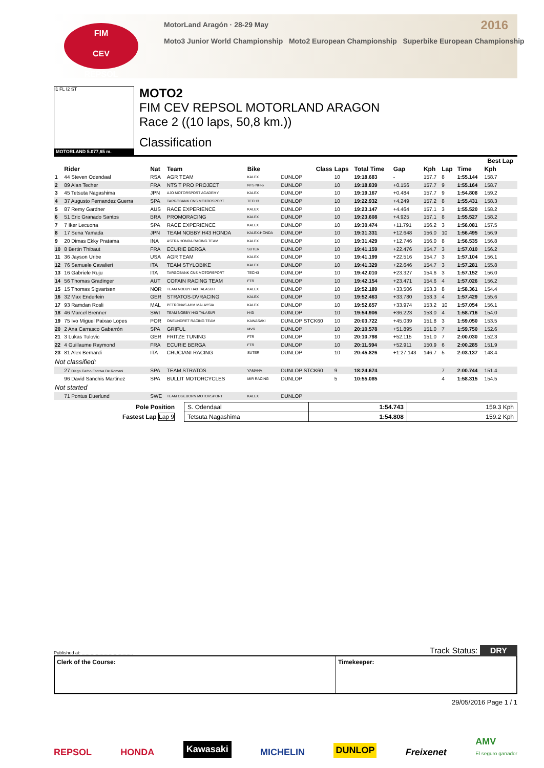FIM
CEV
REPSOL
MotorLand Aragón · 28-29 May
Moto3 Junior World Championship Moto2 European Championship Superbike European Championship
2016
I1 FL I2 ST
MOTORLAND 5.077,65 m.
MOTO2
FIM CEV REPSOL MOTORLAND ARAGON
Race 2 ((10 laps, 50,8 km.))
Classification
| | | | | | | | | | | | | Best Lap |
| --- | --- | --- | --- | --- | --- | --- | --- | --- | --- | --- | --- | --- |
| | Rider | Nat | Team | Bike | Class | Laps | Total Time | Gap | Kph | Lap | Time | Kph |
| 1 | 44 Steven Odendaal | RSA | AGR TEAM | KALEX | DUNLOP | 10 | 19:18.683 | - | 157.7 | 8 | 1:55.144 | 158.7 |
| 2 | 89 Alan Techer | FRA | NTS T PRO PROJECT | NTS NH-6 | DUNLOP | 10 | 19:18.839 | +0.156 | 157.7 | 9 | 1:55.164 | 158.7 |
| 3 | 45 Tetsuta Nagashima | JPN | AJO MOTORSPORT ACADEMY | KALEX | DUNLOP | 10 | 19:19.167 | +0.484 | 157.7 | 9 | 1:54.808 | 159.2 |
| 4 | 37 Augusto Fernandez Guerra | SPA | TARGOBANK CNS MOTORSPORT | TECH3 | DUNLOP | 10 | 19:22.932 | +4.249 | 157.2 | 8 | 1:55.431 | 158.3 |
| 5 | 87 Remy Gardner | AUS | RACE EXPERIENCE | KALEX | DUNLOP | 10 | 19:23.147 | +4.464 | 157.1 | 3 | 1:55.520 | 158.2 |
| 6 | 51 Eric Granado Santos | BRA | PROMORACING | KALEX | DUNLOP | 10 | 19:23.608 | +4.925 | 157.1 | 8 | 1:55.527 | 158.2 |
| 7 | 7 Iker Lecuona | SPA | RACE EXPERIENCE | KALEX | DUNLOP | 10 | 19:30.474 | +11.791 | 156.2 | 3 | 1:56.081 | 157.5 |
| 8 | 17 Sena Yamada | JPN | TEAM NOBBY H43 HONDA | KALEX-HONDA | DUNLOP | 10 | 19:31.331 | +12.648 | 156.0 | 10 | 1:56.495 | 156.9 |
| 9 | 20 Dimas Ekky Pratama | INA | ASTRA HONDA RACING TEAM | KALEX | DUNLOP | 10 | 19:31.429 | +12.746 | 156.0 | 8 | 1:56.535 | 156.8 |
| 10 | 8 Bertin Thibaut | FRA | ECURIE BERGA | SUTER | DUNLOP | 10 | 19:41.159 | +22.476 | 154.7 | 3 | 1:57.010 | 156.2 |
| 11 | 36 Jayson Uribe | USA | AGR TEAM | KALEX | DUNLOP | 10 | 19:41.199 | +22.516 | 154.7 | 3 | 1:57.104 | 156.1 |
| 12 | 76 Samuele Cavalieri | ITA | TEAM STYLOBIKE | KALEX | DUNLOP | 10 | 19:41.329 | +22.646 | 154.7 | 3 | 1:57.281 | 155.8 |
| 13 | 16 Gabriele Ruju | ITA | TARGOBANK CNS MOTORSPORT | TECH3 | DUNLOP | 10 | 19:42.010 | +23.327 | 154.6 | 3 | 1:57.152 | 156.0 |
| 14 | 56 Thomas Gradinger | AUT | COFAIN RACING TEAM | FTR | DUNLOP | 10 | 19:42.154 | +23.471 | 154.6 | 4 | 1:57.026 | 156.2 |
| 15 | 15 Thomas Sigvartsen | NOR | TEAM NOBBY H43 TALASUR | KALEX | DUNLOP | 10 | 19:52.189 | +33.506 | 153.3 | 8 | 1:58.361 | 154.4 |
| 16 | 32 Max Enderlein | GER | STRATOS-DVRACING | KALEX | DUNLOP | 10 | 19:52.463 | +33.780 | 153.3 | 4 | 1:57.429 | 155.6 |
| 17 | 93 Ramdan Rosli | MAL | PETRONAS AHM MALAYSIA | KALEX | DUNLOP | 10 | 19:52.657 | +33.974 | 153.2 | 10 | 1:57.054 | 156.1 |
| 18 | 46 Marcel Brenner | SWI | TEAM NOBBY H43 TALASUR | H43 | DUNLOP | 10 | 19:54.906 | +36.223 | 153.0 | 4 | 1:58.716 | 154.0 |
| 19 | 75 Ivo Miguel Paixao Lopes | POR | ONEUNDRET RACING TEAM | KAWASAKI | DUNLOP STCK60 | 10 | 20:03.722 | +45.039 | 151.8 | 3 | 1:59.050 | 153.5 |
| 20 | 2 Ana Carrasco Gabarrón | SPA | GRIFUL | MVR | DUNLOP | 10 | 20:10.578 | +51.895 | 151.0 | 7 | 1:59.750 | 152.6 |
| 21 | 3 Lukas Tulovic | GER | FRITZE TUNING | FTR | DUNLOP | 10 | 20:10.798 | +52.115 | 151.0 | 7 | 2:00.030 | 152.3 |
| 22 | 4 Guillaume Raymond | FRA | ECURIE BERGA | FTR | DUNLOP | 10 | 20:11.594 | +52.911 | 150.9 | 6 | 2:00.285 | 151.9 |
| 23 | 81 Alex Bernardi | ITA | CRUCIANI RACING | SUTER | DUNLOP | 10 | 20:45.826 | +1:27.143 | 146.7 | 5 | 2:03.137 | 148.4 |
| Not classified: | | | | | | | | | | | | |
| | 27 Diego Carbo Escriva De Romani | SPA | TEAM STRATOS | YAMAHA | DUNLOP STCK60 | 9 | 18:24.674 | | | 7 | 2:00.744 | 151.4 |
| | 96 David Sanchis Martinez | SPA | BULLIT MOTORCYCLES | MIR RACING | DUNLOP | 5 | 10:55.085 | | | 4 | 1:58.315 | 154.5 |
| Not started | | | | | | | | | | | | |
| | 71 Pontus Duerlund | SWE | TEAM OGEBORN MOTORSPORT | KALEX | DUNLOP | | | | | | | |
| Pole Position | | S. Odendaal | 1:54.743 | 159.3 Kph |
| Fastest Lap Lap 9 | | Tetsuta Nagashima | 1:54.808 | 159.2 Kph |
Published at: ........................................ Track Status: DRY
Clerk of the Course: Timekeeper:
29/05/2016 Page 1 / 1
REPSOL HONDA Kawasaki MICHELIN DUNLOP Freixenet AMV
El seguro ganador